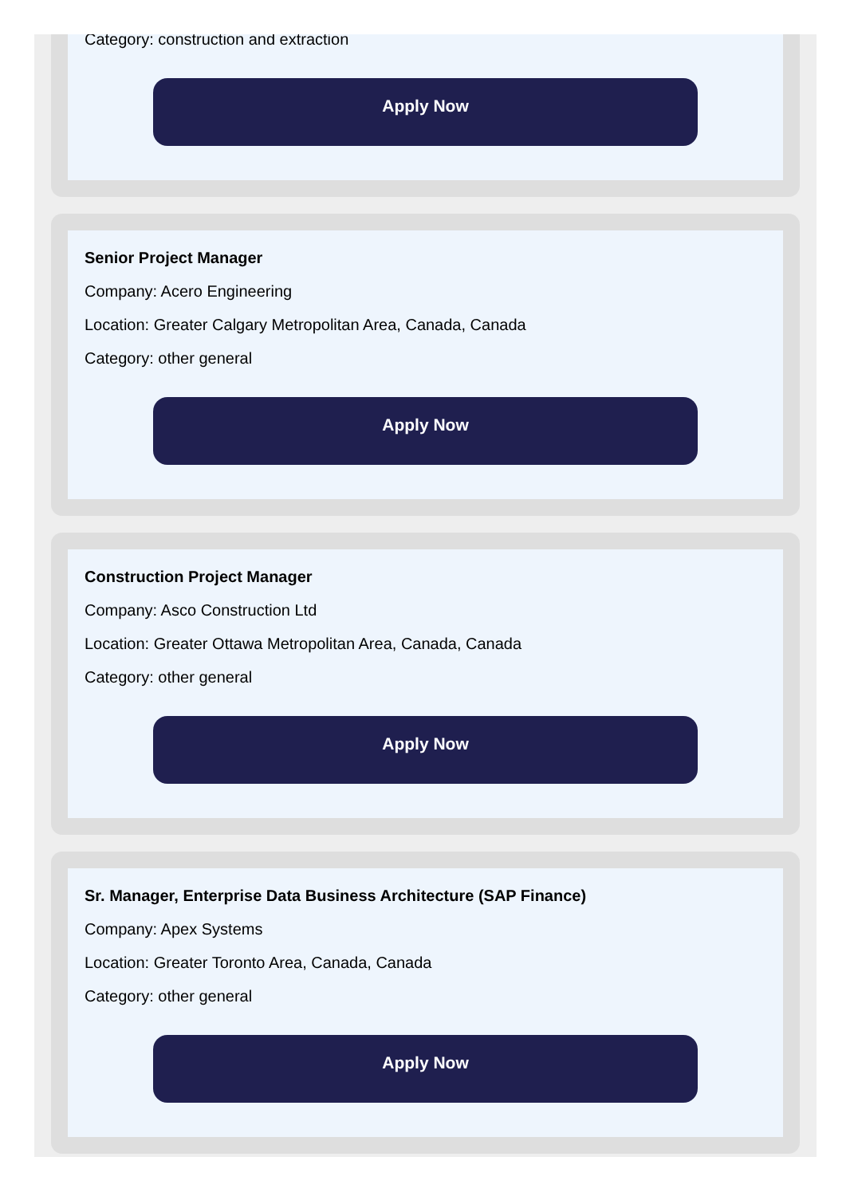Category: construction and extraction
Apply Now
Senior Project Manager
Company: Acero Engineering
Location: Greater Calgary Metropolitan Area, Canada, Canada
Category: other general
Apply Now
Construction Project Manager
Company: Asco Construction Ltd
Location: Greater Ottawa Metropolitan Area, Canada, Canada
Category: other general
Apply Now
Sr. Manager, Enterprise Data Business Architecture (SAP Finance)
Company: Apex Systems
Location: Greater Toronto Area, Canada, Canada
Category: other general
Apply Now